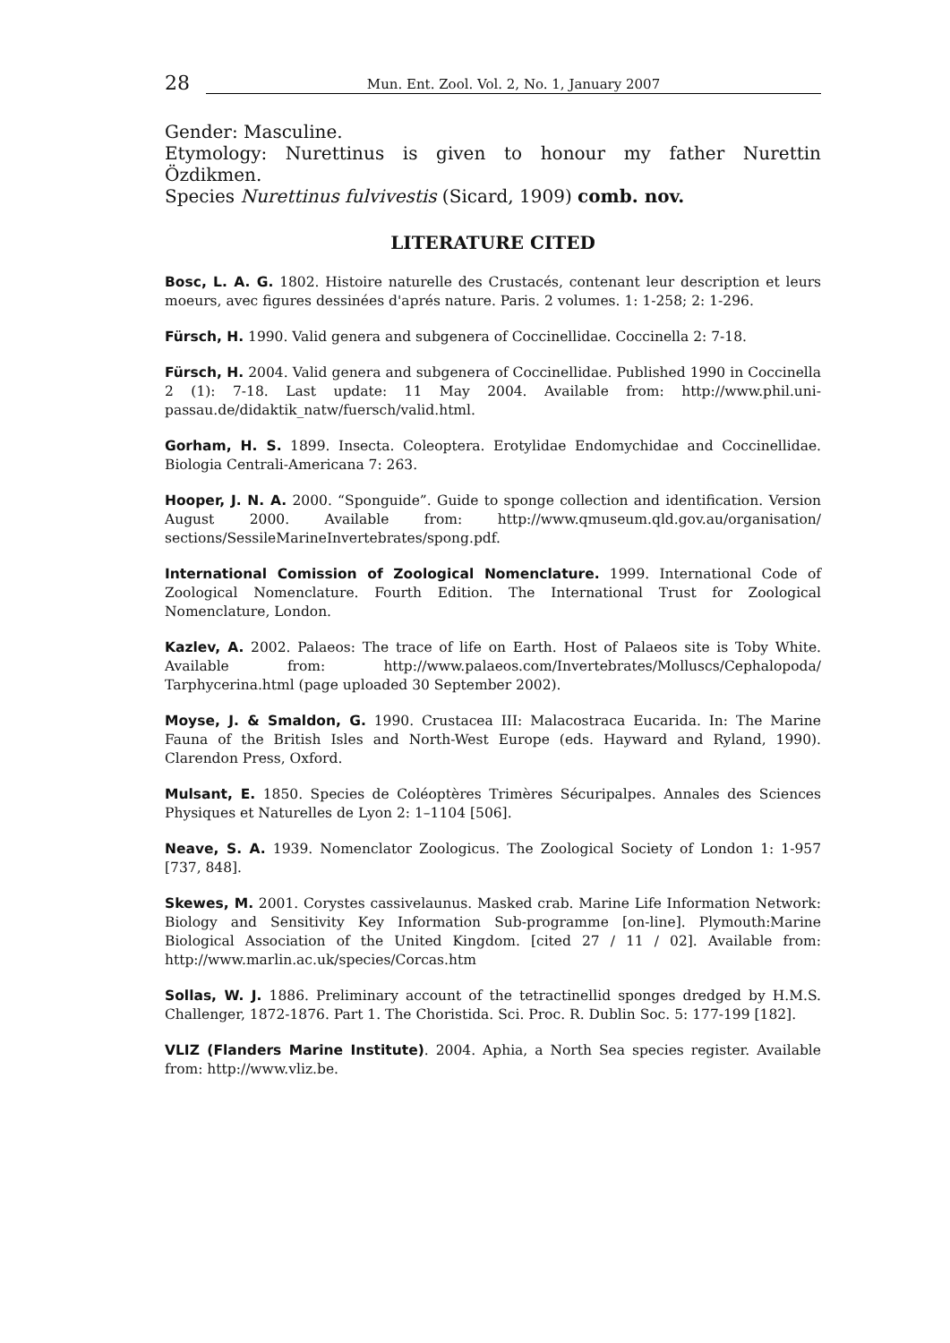28 Mun. Ent. Zool. Vol. 2, No. 1, January 2007
Gender: Masculine.
Etymology: Nurettinus is given to honour my father Nurettin Özdikmen.
Species Nurettinus fulvivestis (Sicard, 1909) comb. nov.
LITERATURE CITED
Bosc, L. A. G. 1802. Histoire naturelle des Crustacés, contenant leur description et leurs moeurs, avec figures dessinées d'aprés nature. Paris. 2 volumes. 1: 1-258; 2: 1-296.
Fürsch, H. 1990. Valid genera and subgenera of Coccinellidae. Coccinella 2: 7-18.
Fürsch, H. 2004. Valid genera and subgenera of Coccinellidae. Published 1990 in Coccinella 2 (1): 7-18. Last update: 11 May 2004. Available from: http://www.phil.uni-passau.de/didaktik_natw/fuersch/valid.html.
Gorham, H. S. 1899. Insecta. Coleoptera. Erotylidae Endomychidae and Coccinellidae. Biologia Centrali-Americana 7: 263.
Hooper, J. N. A. 2000. “Sponguide”. Guide to sponge collection and identification. Version August 2000. Available from: http://www.qmuseum.qld.gov.au/organisation/ sections/SessileMarineInvertebrates/spong.pdf.
International Comission of Zoological Nomenclature. 1999. International Code of Zoological Nomenclature. Fourth Edition. The International Trust for Zoological Nomenclature, London.
Kazlev, A. 2002. Palaeos: The trace of life on Earth. Host of Palaeos site is Toby White. Available from: http://www.palaeos.com/Invertebrates/Molluscs/Cephalopoda/ Tarphycerina.html (page uploaded 30 September 2002).
Moyse, J. & Smaldon, G. 1990. Crustacea III: Malacostraca Eucarida. In: The Marine Fauna of the British Isles and North-West Europe (eds. Hayward and Ryland, 1990). Clarendon Press, Oxford.
Mulsant, E. 1850. Species de Coléoptères Trimères Sécuripalpes. Annales des Sciences Physiques et Naturelles de Lyon 2: 1–1104 [506].
Neave, S. A. 1939. Nomenclator Zoologicus. The Zoological Society of London 1: 1-957 [737, 848].
Skewes, M. 2001. Corystes cassivelaunus. Masked crab. Marine Life Information Network: Biology and Sensitivity Key Information Sub-programme [on-line]. Plymouth:Marine Biological Association of the United Kingdom. [cited 27 / 11 / 02]. Available from: http://www.marlin.ac.uk/species/Corcas.htm
Sollas, W. J. 1886. Preliminary account of the tetractinellid sponges dredged by H.M.S. Challenger, 1872-1876. Part 1. The Choristida. Sci. Proc. R. Dublin Soc. 5: 177-199 [182].
VLIZ (Flanders Marine Institute). 2004. Aphia, a North Sea species register. Available from: http://www.vliz.be.